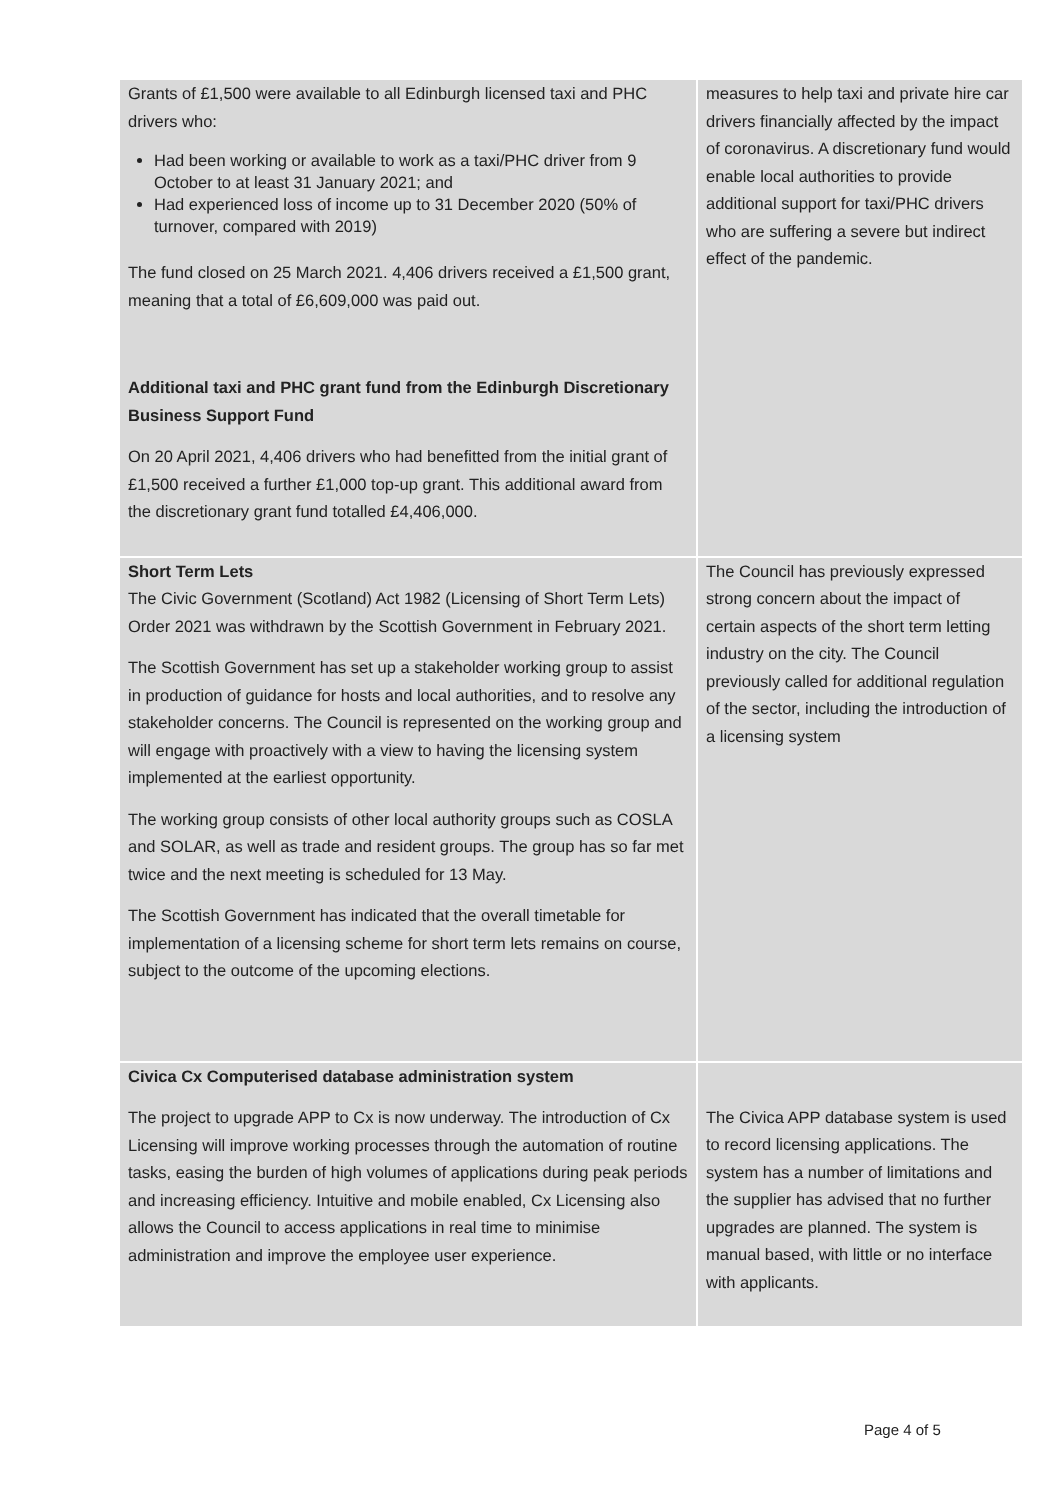| Grants of £1,500 were available to all Edinburgh licensed taxi and PHC drivers who: Had been working or available to work as a taxi/PHC driver from 9 October to at least 31 January 2021; and Had experienced loss of income up to 31 December 2020 (50% of turnover, compared with 2019) The fund closed on 25 March 2021. 4,406 drivers received a £1,500 grant, meaning that a total of £6,609,000 was paid out. Additional taxi and PHC grant fund from the Edinburgh Discretionary Business Support Fund On 20 April 2021, 4,406 drivers who had benefitted from the initial grant of £1,500 received a further £1,000 top-up grant. This additional award from the discretionary grant fund totalled £4,406,000. | measures to help taxi and private hire car drivers financially affected by the impact of coronavirus. A discretionary fund would enable local authorities to provide additional support for taxi/PHC drivers who are suffering a severe but indirect effect of the pandemic. |
| Short Term Lets The Civic Government (Scotland) Act 1982 (Licensing of Short Term Lets) Order 2021 was withdrawn by the Scottish Government in February 2021. The Scottish Government has set up a stakeholder working group to assist in production of guidance for hosts and local authorities, and to resolve any stakeholder concerns. The Council is represented on the working group and will engage with proactively with a view to having the licensing system implemented at the earliest opportunity. The working group consists of other local authority groups such as COSLA and SOLAR, as well as trade and resident groups. The group has so far met twice and the next meeting is scheduled for 13 May. The Scottish Government has indicated that the overall timetable for implementation of a licensing scheme for short term lets remains on course, subject to the outcome of the upcoming elections. | The Council has previously expressed strong concern about the impact of certain aspects of the short term letting industry on the city. The Council previously called for additional regulation of the sector, including the introduction of a licensing system |
| Civica Cx Computerised database administration system The project to upgrade APP to Cx is now underway. The introduction of Cx Licensing will improve working processes through the automation of routine tasks, easing the burden of high volumes of applications during peak periods and increasing efficiency. Intuitive and mobile enabled, Cx Licensing also allows the Council to access applications in real time to minimise administration and improve the employee user experience. | The Civica APP database system is used to record licensing applications. The system has a number of limitations and the supplier has advised that no further upgrades are planned. The system is manual based, with little or no interface with applicants. |
Page 4 of 5